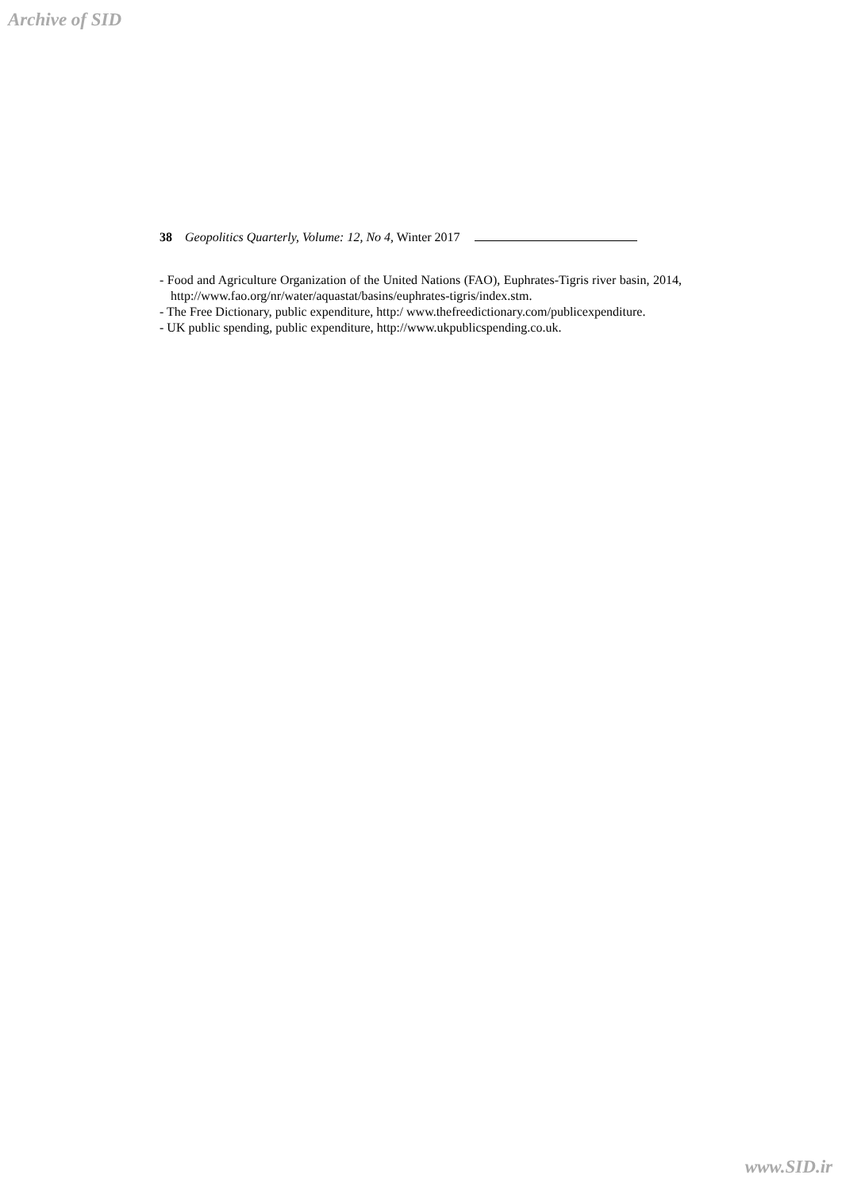Archive of SID
38 Geopolitics Quarterly, Volume: 12, No 4, Winter 2017
- Food and Agriculture Organization of the United Nations (FAO), Euphrates-Tigris river basin, 2014, http://www.fao.org/nr/water/aquastat/basins/euphrates-tigris/index.stm.
- The Free Dictionary, public expenditure, http:/ www.thefreedictionary.com/publicexpenditure.
- UK public spending, public expenditure, http://www.ukpublicspending.co.uk.
www.SID.ir